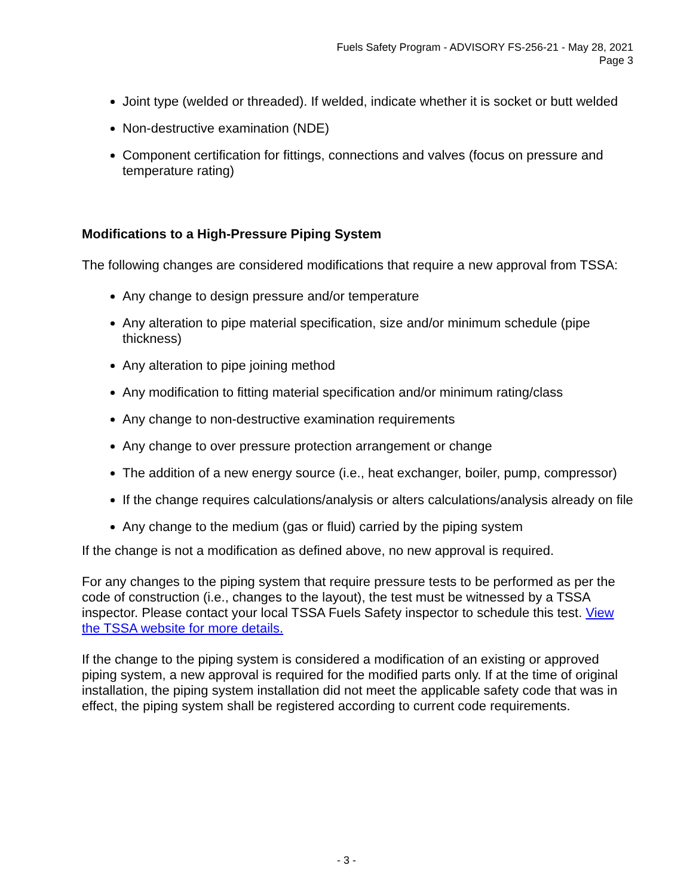Fuels Safety Program - ADVISORY FS-256-21 - May 28, 2021
Page 3
Joint type (welded or threaded). If welded, indicate whether it is socket or butt welded
Non-destructive examination (NDE)
Component certification for fittings, connections and valves (focus on pressure and temperature rating)
Modifications to a High-Pressure Piping System
The following changes are considered modifications that require a new approval from TSSA:
Any change to design pressure and/or temperature
Any alteration to pipe material specification, size and/or minimum schedule (pipe thickness)
Any alteration to pipe joining method
Any modification to fitting material specification and/or minimum rating/class
Any change to non-destructive examination requirements
Any change to over pressure protection arrangement or change
The addition of a new energy source (i.e., heat exchanger, boiler, pump, compressor)
If the change requires calculations/analysis or alters calculations/analysis already on file
Any change to the medium (gas or fluid) carried by the piping system
If the change is not a modification as defined above, no new approval is required.
For any changes to the piping system that require pressure tests to be performed as per the code of construction (i.e., changes to the layout), the test must be witnessed by a TSSA inspector. Please contact your local TSSA Fuels Safety inspector to schedule this test. View the TSSA website for more details.
If the change to the piping system is considered a modification of an existing or approved piping system, a new approval is required for the modified parts only. If at the time of original installation, the piping system installation did not meet the applicable safety code that was in effect, the piping system shall be registered according to current code requirements.
- 3 -